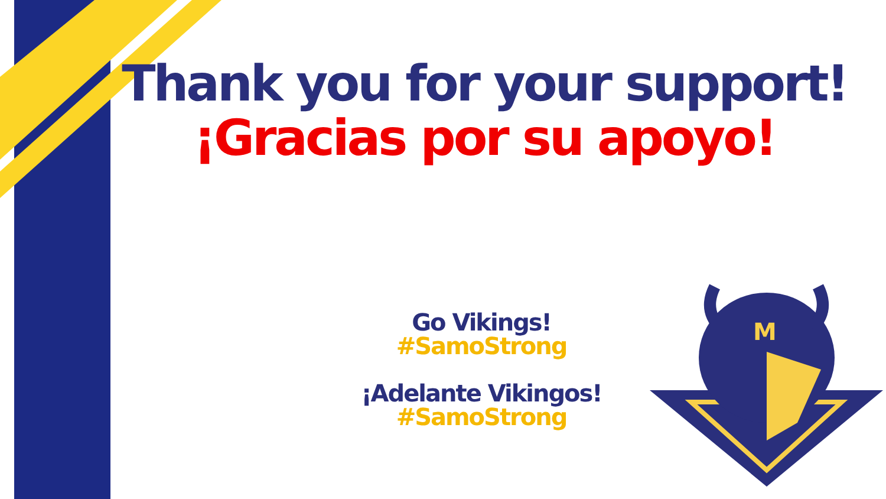Thank you for your support!
¡Gracias por su apoyo!
Go Vikings!
#SamoStrong
¡Adelante Vikingos!
#SamoStrong
M